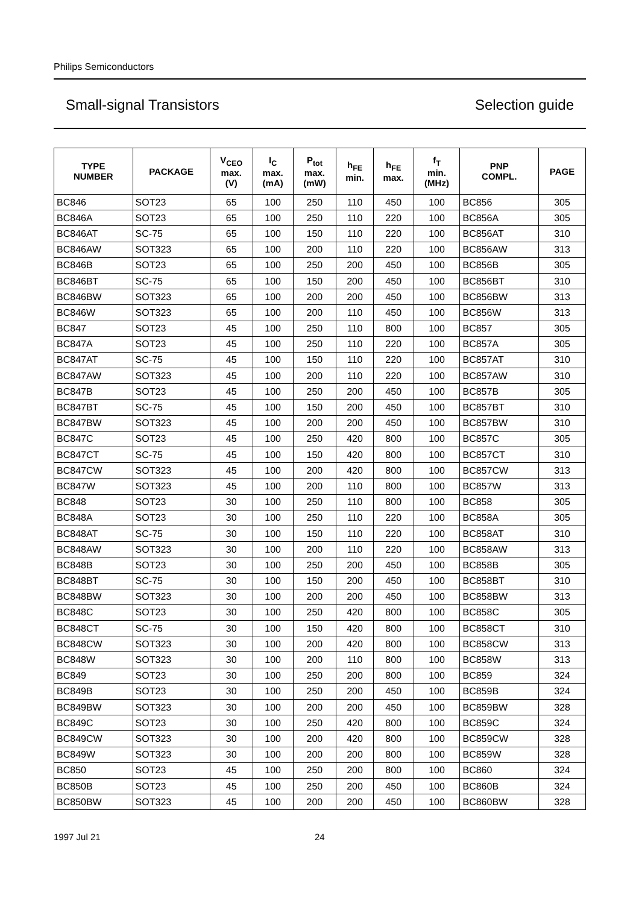Philips Semiconductors
Small-signal Transistors Selection guide
| TYPE NUMBER | PACKAGE | V<sub>CEO</sub> max. (V) | I<sub>C</sub> max. (mA) | P<sub>tot</sub> max. (mW) | h<sub>FE</sub> min. | h<sub>FE</sub> max. | f<sub>T</sub> min. (MHz) | PNP COMPL. | PAGE |
| --- | --- | --- | --- | --- | --- | --- | --- | --- | --- |
| BC846 | SOT23 | 65 | 100 | 250 | 110 | 450 | 100 | BC856 | 305 |
| BC846A | SOT23 | 65 | 100 | 250 | 110 | 220 | 100 | BC856A | 305 |
| BC846AT | SC-75 | 65 | 100 | 150 | 110 | 220 | 100 | BC856AT | 310 |
| BC846AW | SOT323 | 65 | 100 | 200 | 110 | 220 | 100 | BC856AW | 313 |
| BC846B | SOT23 | 65 | 100 | 250 | 200 | 450 | 100 | BC856B | 305 |
| BC846BT | SC-75 | 65 | 100 | 150 | 200 | 450 | 100 | BC856BT | 310 |
| BC846BW | SOT323 | 65 | 100 | 200 | 200 | 450 | 100 | BC856BW | 313 |
| BC846W | SOT323 | 65 | 100 | 200 | 110 | 450 | 100 | BC856W | 313 |
| BC847 | SOT23 | 45 | 100 | 250 | 110 | 800 | 100 | BC857 | 305 |
| BC847A | SOT23 | 45 | 100 | 250 | 110 | 220 | 100 | BC857A | 305 |
| BC847AT | SC-75 | 45 | 100 | 150 | 110 | 220 | 100 | BC857AT | 310 |
| BC847AW | SOT323 | 45 | 100 | 200 | 110 | 220 | 100 | BC857AW | 310 |
| BC847B | SOT23 | 45 | 100 | 250 | 200 | 450 | 100 | BC857B | 305 |
| BC847BT | SC-75 | 45 | 100 | 150 | 200 | 450 | 100 | BC857BT | 310 |
| BC847BW | SOT323 | 45 | 100 | 200 | 200 | 450 | 100 | BC857BW | 310 |
| BC847C | SOT23 | 45 | 100 | 250 | 420 | 800 | 100 | BC857C | 305 |
| BC847CT | SC-75 | 45 | 100 | 150 | 420 | 800 | 100 | BC857CT | 310 |
| BC847CW | SOT323 | 45 | 100 | 200 | 420 | 800 | 100 | BC857CW | 313 |
| BC847W | SOT323 | 45 | 100 | 200 | 110 | 800 | 100 | BC857W | 313 |
| BC848 | SOT23 | 30 | 100 | 250 | 110 | 800 | 100 | BC858 | 305 |
| BC848A | SOT23 | 30 | 100 | 250 | 110 | 220 | 100 | BC858A | 305 |
| BC848AT | SC-75 | 30 | 100 | 150 | 110 | 220 | 100 | BC858AT | 310 |
| BC848AW | SOT323 | 30 | 100 | 200 | 110 | 220 | 100 | BC858AW | 313 |
| BC848B | SOT23 | 30 | 100 | 250 | 200 | 450 | 100 | BC858B | 305 |
| BC848BT | SC-75 | 30 | 100 | 150 | 200 | 450 | 100 | BC858BT | 310 |
| BC848BW | SOT323 | 30 | 100 | 200 | 200 | 450 | 100 | BC858BW | 313 |
| BC848C | SOT23 | 30 | 100 | 250 | 420 | 800 | 100 | BC858C | 305 |
| BC848CT | SC-75 | 30 | 100 | 150 | 420 | 800 | 100 | BC858CT | 310 |
| BC848CW | SOT323 | 30 | 100 | 200 | 420 | 800 | 100 | BC858CW | 313 |
| BC848W | SOT323 | 30 | 100 | 200 | 110 | 800 | 100 | BC858W | 313 |
| BC849 | SOT23 | 30 | 100 | 250 | 200 | 800 | 100 | BC859 | 324 |
| BC849B | SOT23 | 30 | 100 | 250 | 200 | 450 | 100 | BC859B | 324 |
| BC849BW | SOT323 | 30 | 100 | 200 | 200 | 450 | 100 | BC859BW | 328 |
| BC849C | SOT23 | 30 | 100 | 250 | 420 | 800 | 100 | BC859C | 324 |
| BC849CW | SOT323 | 30 | 100 | 200 | 420 | 800 | 100 | BC859CW | 328 |
| BC849W | SOT323 | 30 | 100 | 200 | 200 | 800 | 100 | BC859W | 328 |
| BC850 | SOT23 | 45 | 100 | 250 | 200 | 800 | 100 | BC860 | 324 |
| BC850B | SOT23 | 45 | 100 | 250 | 200 | 450 | 100 | BC860B | 324 |
| BC850BW | SOT323 | 45 | 100 | 200 | 200 | 450 | 100 | BC860BW | 328 |
1997 Jul 21 24